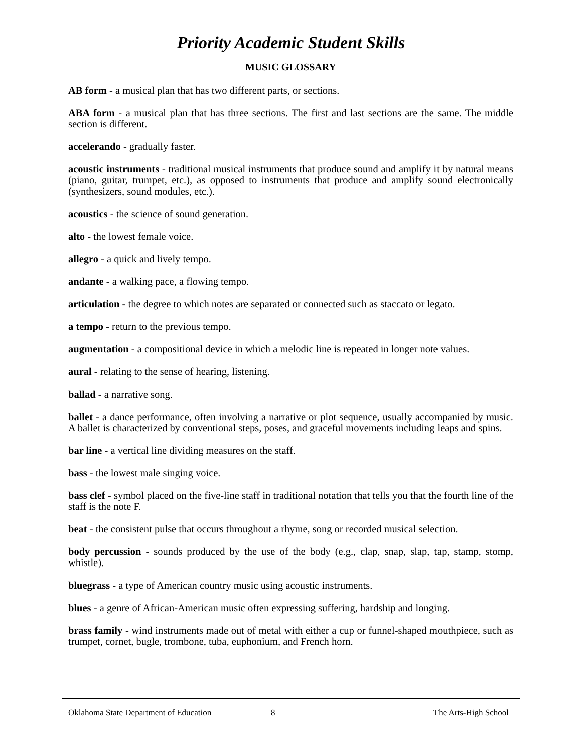Priority Academic Student Skills
MUSIC GLOSSARY
AB form - a musical plan that has two different parts, or sections.
ABA form - a musical plan that has three sections. The first and last sections are the same. The middle section is different.
accelerando - gradually faster.
acoustic instruments - traditional musical instruments that produce sound and amplify it by natural means (piano, guitar, trumpet, etc.), as opposed to instruments that produce and amplify sound electronically (synthesizers, sound modules, etc.).
acoustics - the science of sound generation.
alto - the lowest female voice.
allegro - a quick and lively tempo.
andante - a walking pace, a flowing tempo.
articulation - the degree to which notes are separated or connected such as staccato or legato.
a tempo - return to the previous tempo.
augmentation - a compositional device in which a melodic line is repeated in longer note values.
aural - relating to the sense of hearing, listening.
ballad - a narrative song.
ballet - a dance performance, often involving a narrative or plot sequence, usually accompanied by music. A ballet is characterized by conventional steps, poses, and graceful movements including leaps and spins.
bar line - a vertical line dividing measures on the staff.
bass - the lowest male singing voice.
bass clef - symbol placed on the five-line staff in traditional notation that tells you that the fourth line of the staff is the note F.
beat - the consistent pulse that occurs throughout a rhyme, song or recorded musical selection.
body percussion - sounds produced by the use of the body (e.g., clap, snap, slap, tap, stamp, stomp, whistle).
bluegrass - a type of American country music using acoustic instruments.
blues - a genre of African-American music often expressing suffering, hardship and longing.
brass family - wind instruments made out of metal with either a cup or funnel-shaped mouthpiece, such as trumpet, cornet, bugle, trombone, tuba, euphonium, and French horn.
Oklahoma State Department of Education 8 The Arts-High School